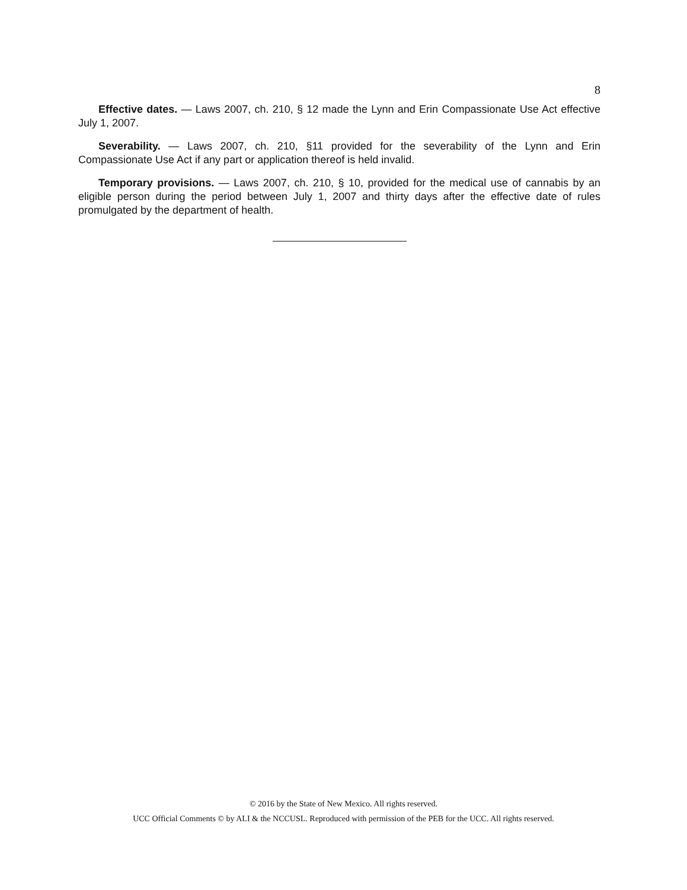8
Effective dates. — Laws 2007, ch. 210, § 12 made the Lynn and Erin Compassionate Use Act effective July 1, 2007.
Severability. — Laws 2007, ch. 210, §11 provided for the severability of the Lynn and Erin Compassionate Use Act if any part or application thereof is held invalid.
Temporary provisions. — Laws 2007, ch. 210, § 10, provided for the medical use of cannabis by an eligible person during the period between July 1, 2007 and thirty days after the effective date of rules promulgated by the department of health.
© 2016 by the State of New Mexico. All rights reserved.
UCC Official Comments © by ALI & the NCCUSL. Reproduced with permission of the PEB for the UCC. All rights reserved.